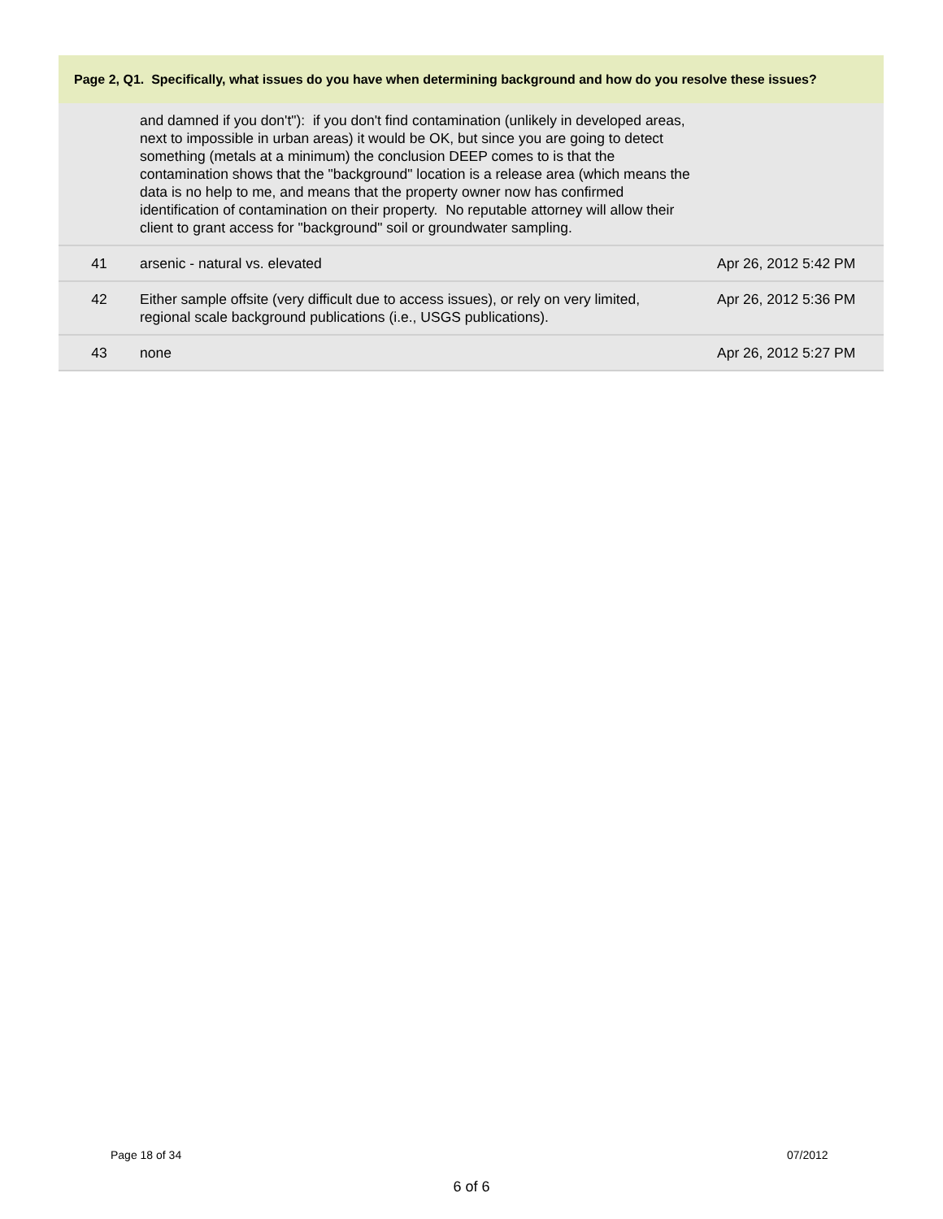Page 2, Q1. Specifically, what issues do you have when determining background and how do you resolve these issues?
| | and damned if you don't"): if you don't find contamination (unlikely in developed areas, next to impossible in urban areas) it would be OK, but since you are going to detect something (metals at a minimum) the conclusion DEEP comes to is that the contamination shows that the "background" location is a release area (which means the data is no help to me, and means that the property owner now has confirmed identification of contamination on their property. No reputable attorney will allow their client to grant access for "background" soil or groundwater sampling. | |
| 41 | arsenic - natural vs. elevated | Apr 26, 2012 5:42 PM |
| 42 | Either sample offsite (very difficult due to access issues), or rely on very limited, regional scale background publications (i.e., USGS publications). | Apr 26, 2012 5:36 PM |
| 43 | none | Apr 26, 2012 5:27 PM |
Page 18 of 34 07/2012
6 of 6